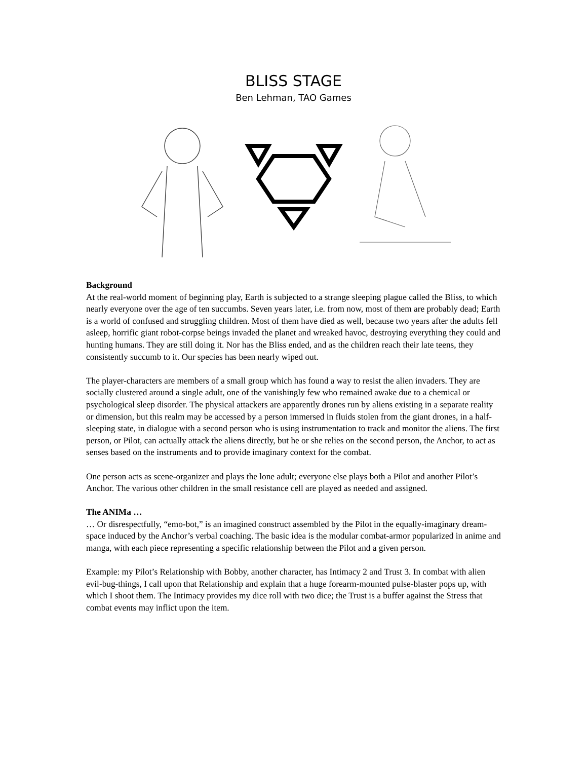BLISS STAGE
Ben Lehman, TAO Games
Background
At the real-world moment of beginning play, Earth is subjected to a strange sleeping plague called the Bliss, to which nearly everyone over the age of ten succumbs. Seven years later, i.e. from now, most of them are probably dead; Earth is a world of confused and struggling children. Most of them have died as well, because two years after the adults fell asleep, horrific giant robot-corpse beings invaded the planet and wreaked havoc, destroying everything they could and hunting humans. They are still doing it. Nor has the Bliss ended, and as the children reach their late teens, they consistently succumb to it. Our species has been nearly wiped out.
The player-characters are members of a small group which has found a way to resist the alien invaders. They are socially clustered around a single adult, one of the vanishingly few who remained awake due to a chemical or psychological sleep disorder. The physical attackers are apparently drones run by aliens existing in a separate reality or dimension, but this realm may be accessed by a person immersed in fluids stolen from the giant drones, in a half-sleeping state, in dialogue with a second person who is using instrumentation to track and monitor the aliens. The first person, or Pilot, can actually attack the aliens directly, but he or she relies on the second person, the Anchor, to act as senses based on the instruments and to provide imaginary context for the combat.
One person acts as scene-organizer and plays the lone adult; everyone else plays both a Pilot and another Pilot’s Anchor. The various other children in the small resistance cell are played as needed and assigned.
The ANIMa …
… Or disrespectfully, “emo-bot,” is an imagined construct assembled by the Pilot in the equally-imaginary dream-space induced by the Anchor’s verbal coaching. The basic idea is the modular combat-armor popularized in anime and manga, with each piece representing a specific relationship between the Pilot and a given person.
Example: my Pilot’s Relationship with Bobby, another character, has Intimacy 2 and Trust 3. In combat with alien evil-bug-things, I call upon that Relationship and explain that a huge forearm-mounted pulse-blaster pops up, with which I shoot them. The Intimacy provides my dice roll with two dice; the Trust is a buffer against the Stress that combat events may inflict upon the item.